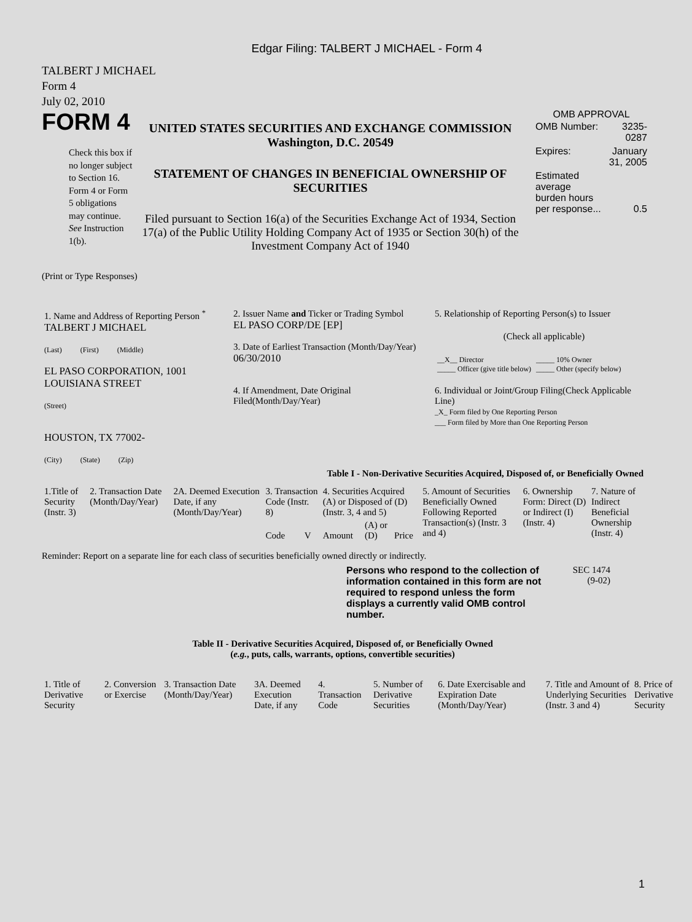Edgar Filing: TALBERT J MICHAEL - Form 4
TALBERT J MICHAEL
Form 4
July 02, 2010
FORM 4
Check this box if no longer subject to Section 16. Form 4 or Form 5 obligations may continue. See Instruction 1(b).
UNITED STATES SECURITIES AND EXCHANGE COMMISSION
Washington, D.C. 20549
STATEMENT OF CHANGES IN BENEFICIAL OWNERSHIP OF SECURITIES
Filed pursuant to Section 16(a) of the Securities Exchange Act of 1934, Section 17(a) of the Public Utility Holding Company Act of 1935 or Section 30(h) of the Investment Company Act of 1940
OMB APPROVAL
| OMB Number: | 3235-0287 |
| Expires: | January 31, 2005 |
| Estimated average burden hours per response... | 0.5 |
(Print or Type Responses)
| 1. Name and Address of Reporting Person <sup>*</sup> TALBERT J MICHAEL (Last) (First) (Middle) EL PASO CORPORATION, 1001 LOUISIANA STREET (Street) HOUSTON, TX 77002- (City) (State) (Zip) | 2. Issuer Name and Ticker or Trading Symbol EL PASO CORP/DE [EP] 3. Date of Earliest Transaction (Month/Day/Year) 06/30/2010 4. If Amendment, Date Original Filed(Month/Day/Year) | 5. Relationship of Reporting Person(s) to Issuer (Check all applicable) / __X__ Director _____ Officer (give title below) / _____ 10% Owner _____ Other (specify below) / 6. Individual or Joint/Group Filing(Check Applicable Line) _X_ Form filed by One Reporting Person ___ Form filed by More than One Reporting Person |
Table I - Non-Derivative Securities Acquired, Disposed of, or Beneficially Owned
| 1.Title of Security (Instr. 3) | 2. Transaction Date (Month/Day/Year) | 2A. Deemed Execution Date, if any (Month/Day/Year) | 3. Transaction Code (Instr. 8) | | 4. Securities Acquired (A) or Disposed of (D) (Instr. 3, 4 and 5) | | | 5. Amount of Securities Beneficially Owned Following Reported Transaction(s) (Instr. 3 and 4) | 6. Ownership Form: Direct (D) or Indirect (I) (Instr. 4) | 7. Nature of Indirect Beneficial Ownership (Instr. 4) |
| | | | Code | V | Amount | (A) or (D) | Price | | | |
Reminder: Report on a separate line for each class of securities beneficially owned directly or indirectly.
Persons who respond to the collection of information contained in this form are not required to respond unless the form displays a currently valid OMB control number.
SEC 1474
(9-02)
Table II - Derivative Securities Acquired, Disposed of, or Beneficially Owned
(e.g., puts, calls, warrants, options, convertible securities)
| 1. Title of Derivative Security | 2. Conversion or Exercise | 3. Transaction Date (Month/Day/Year) | 3A. Deemed Execution Date, if any | 4. Transaction Code | 5. Number of Derivative Securities | 6. Date Exercisable and Expiration Date (Month/Day/Year) | 7. Title and Amount of Underlying Securities (Instr. 3 and 4) | 8. Price of Derivative Security |
1